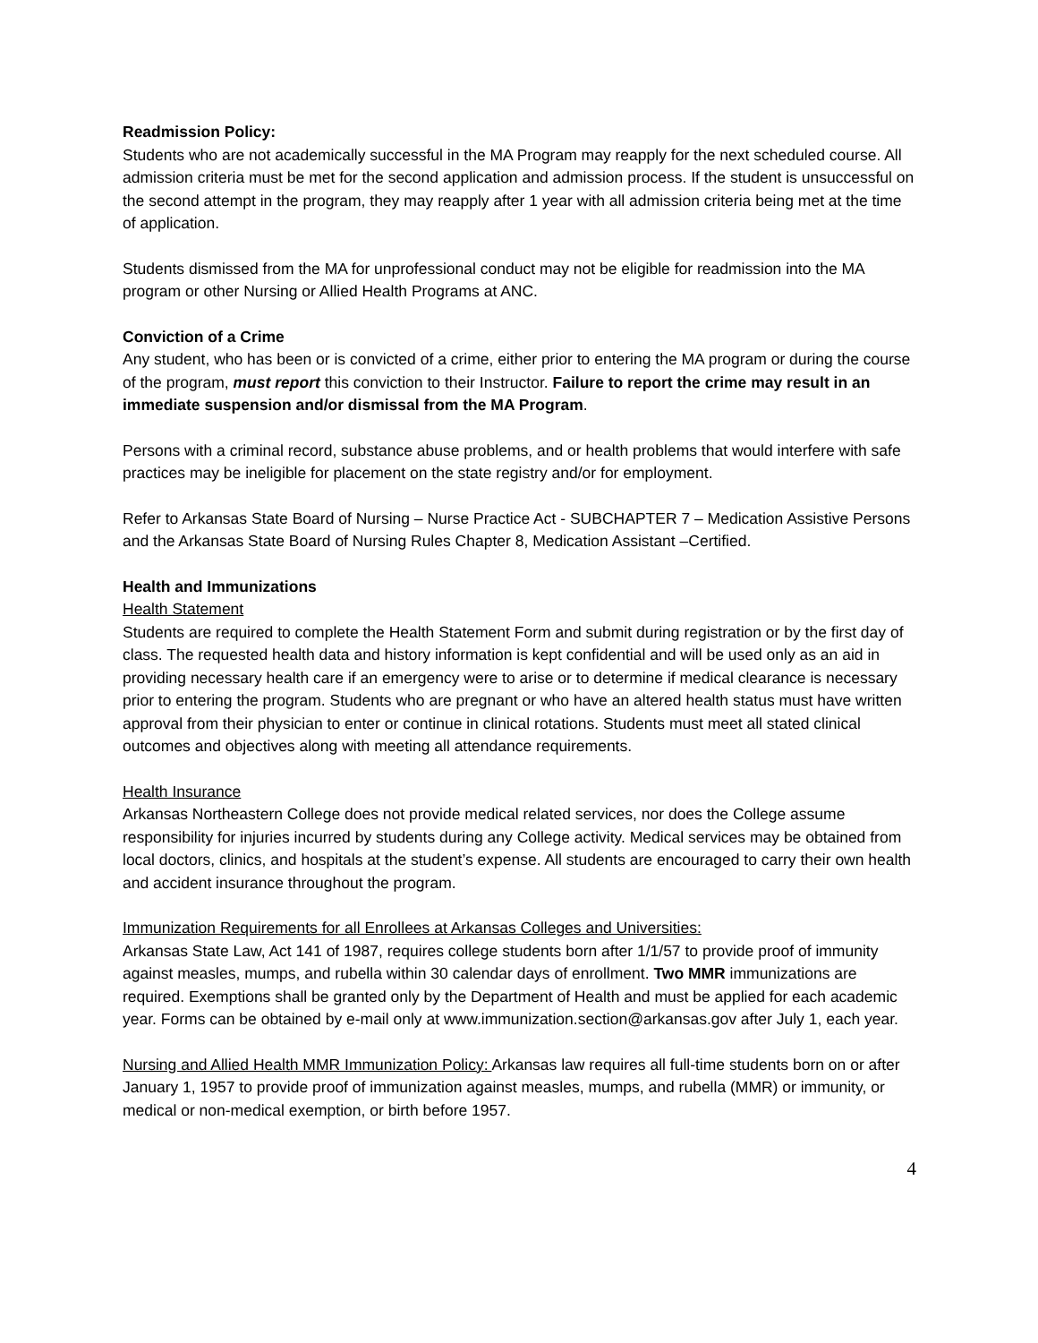Readmission Policy:
Students who are not academically successful in the MA Program may reapply for the next scheduled course. All admission criteria must be met for the second application and admission process. If the student is unsuccessful on the second attempt in the program, they may reapply after 1 year with all admission criteria being met at the time of application.
Students dismissed from the MA for unprofessional conduct may not be eligible for readmission into the MA program or other Nursing or Allied Health Programs at ANC.
Conviction of a Crime
Any student, who has been or is convicted of a crime, either prior to entering the MA program or during the course of the program, must report this conviction to their Instructor. Failure to report the crime may result in an immediate suspension and/or dismissal from the MA Program.
Persons with a criminal record, substance abuse problems, and or health problems that would interfere with safe practices may be ineligible for placement on the state registry and/or for employment.
Refer to Arkansas State Board of Nursing – Nurse Practice Act - SUBCHAPTER 7 – Medication Assistive Persons and the Arkansas State Board of Nursing Rules Chapter 8, Medication Assistant –Certified.
Health and Immunizations
Health Statement
Students are required to complete the Health Statement Form and submit during registration or by the first day of class. The requested health data and history information is kept confidential and will be used only as an aid in providing necessary health care if an emergency were to arise or to determine if medical clearance is necessary prior to entering the program. Students who are pregnant or who have an altered health status must have written approval from their physician to enter or continue in clinical rotations. Students must meet all stated clinical outcomes and objectives along with meeting all attendance requirements.
Health Insurance
Arkansas Northeastern College does not provide medical related services, nor does the College assume responsibility for injuries incurred by students during any College activity. Medical services may be obtained from local doctors, clinics, and hospitals at the student’s expense. All students are encouraged to carry their own health and accident insurance throughout the program.
Immunization Requirements for all Enrollees at Arkansas Colleges and Universities:
Arkansas State Law, Act 141 of 1987, requires college students born after 1/1/57 to provide proof of immunity against measles, mumps, and rubella within 30 calendar days of enrollment. Two MMR immunizations are required. Exemptions shall be granted only by the Department of Health and must be applied for each academic year. Forms can be obtained by e-mail only at www.immunization.section@arkansas.gov after July 1, each year.
Nursing and Allied Health MMR Immunization Policy: Arkansas law requires all full-time students born on or after January 1, 1957 to provide proof of immunization against measles, mumps, and rubella (MMR) or immunity, or medical or non-medical exemption, or birth before 1957.
4